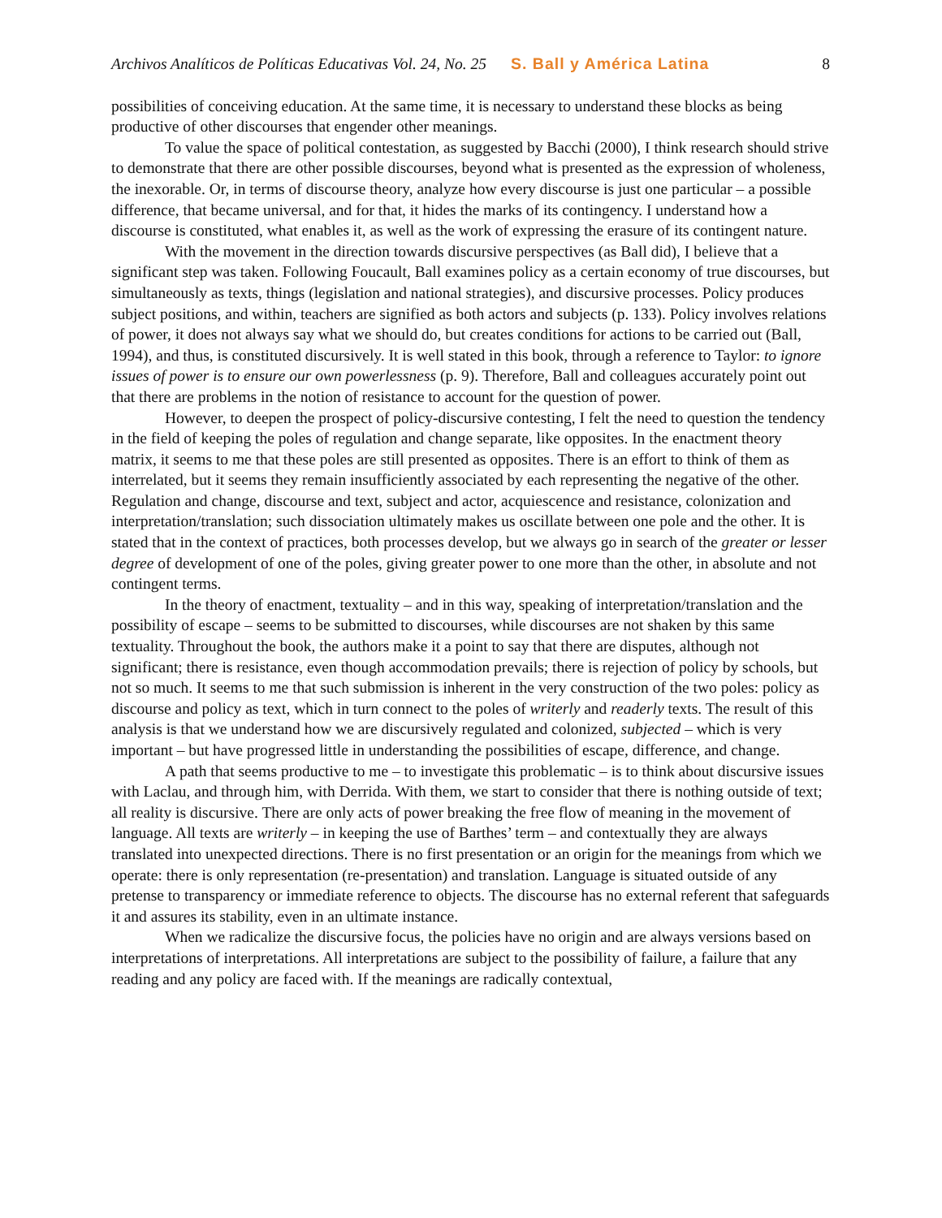Archivos Analíticos de Políticas Educativas Vol. 24, No. 25 S. Ball y América Latina 8
possibilities of conceiving education. At the same time, it is necessary to understand these blocks as being productive of other discourses that engender other meanings.
To value the space of political contestation, as suggested by Bacchi (2000), I think research should strive to demonstrate that there are other possible discourses, beyond what is presented as the expression of wholeness, the inexorable. Or, in terms of discourse theory, analyze how every discourse is just one particular – a possible difference, that became universal, and for that, it hides the marks of its contingency. I understand how a discourse is constituted, what enables it, as well as the work of expressing the erasure of its contingent nature.
With the movement in the direction towards discursive perspectives (as Ball did), I believe that a significant step was taken. Following Foucault, Ball examines policy as a certain economy of true discourses, but simultaneously as texts, things (legislation and national strategies), and discursive processes. Policy produces subject positions, and within, teachers are signified as both actors and subjects (p. 133). Policy involves relations of power, it does not always say what we should do, but creates conditions for actions to be carried out (Ball, 1994), and thus, is constituted discursively. It is well stated in this book, through a reference to Taylor: to ignore issues of power is to ensure our own powerlessness (p. 9). Therefore, Ball and colleagues accurately point out that there are problems in the notion of resistance to account for the question of power.
However, to deepen the prospect of policy-discursive contesting, I felt the need to question the tendency in the field of keeping the poles of regulation and change separate, like opposites. In the enactment theory matrix, it seems to me that these poles are still presented as opposites. There is an effort to think of them as interrelated, but it seems they remain insufficiently associated by each representing the negative of the other. Regulation and change, discourse and text, subject and actor, acquiescence and resistance, colonization and interpretation/translation; such dissociation ultimately makes us oscillate between one pole and the other. It is stated that in the context of practices, both processes develop, but we always go in search of the greater or lesser degree of development of one of the poles, giving greater power to one more than the other, in absolute and not contingent terms.
In the theory of enactment, textuality – and in this way, speaking of interpretation/translation and the possibility of escape – seems to be submitted to discourses, while discourses are not shaken by this same textuality. Throughout the book, the authors make it a point to say that there are disputes, although not significant; there is resistance, even though accommodation prevails; there is rejection of policy by schools, but not so much. It seems to me that such submission is inherent in the very construction of the two poles: policy as discourse and policy as text, which in turn connect to the poles of writerly and readerly texts. The result of this analysis is that we understand how we are discursively regulated and colonized, subjected – which is very important – but have progressed little in understanding the possibilities of escape, difference, and change.
A path that seems productive to me – to investigate this problematic – is to think about discursive issues with Laclau, and through him, with Derrida. With them, we start to consider that there is nothing outside of text; all reality is discursive. There are only acts of power breaking the free flow of meaning in the movement of language. All texts are writerly – in keeping the use of Barthes’ term – and contextually they are always translated into unexpected directions. There is no first presentation or an origin for the meanings from which we operate: there is only representation (re-presentation) and translation. Language is situated outside of any pretense to transparency or immediate reference to objects. The discourse has no external referent that safeguards it and assures its stability, even in an ultimate instance.
When we radicalize the discursive focus, the policies have no origin and are always versions based on interpretations of interpretations. All interpretations are subject to the possibility of failure, a failure that any reading and any policy are faced with. If the meanings are radically contextual,